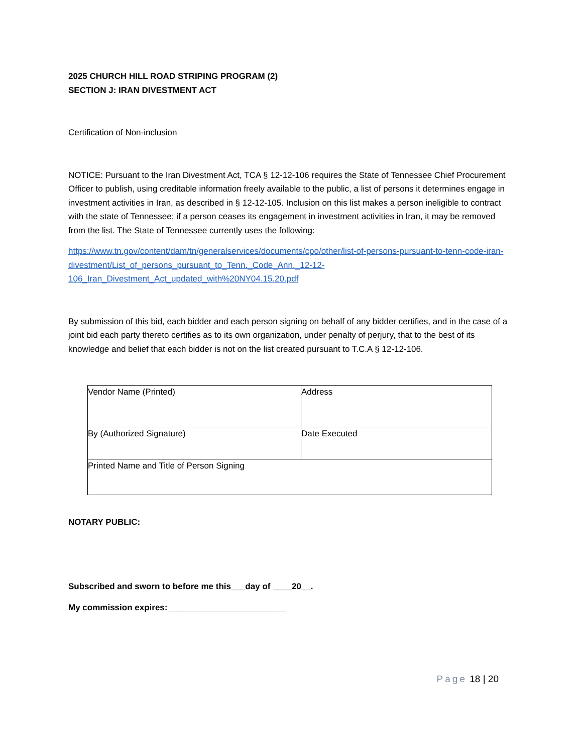2025 CHURCH HILL ROAD STRIPING PROGRAM (2)
SECTION J: IRAN DIVESTMENT ACT
Certification of Non-inclusion
NOTICE: Pursuant to the Iran Divestment Act, TCA § 12-12-106 requires the State of Tennessee Chief Procurement Officer to publish, using creditable information freely available to the public, a list of persons it determines engage in investment activities in Iran, as described in § 12-12-105. Inclusion on this list makes a person ineligible to contract with the state of Tennessee; if a person ceases its engagement in investment activities in Iran, it may be removed from the list. The State of Tennessee currently uses the following:
https://www.tn.gov/content/dam/tn/generalservices/documents/cpo/other/list-of-persons-pursuant-to-tenn-code-iran-divestment/List_of_persons_pursuant_to_Tenn._Code_Ann._12-12-106_Iran_Divestment_Act_updated_with%20NY04.15.20.pdf
By submission of this bid, each bidder and each person signing on behalf of any bidder certifies, and in the case of a joint bid each party thereto certifies as to its own organization, under penalty of perjury, that to the best of its knowledge and belief that each bidder is not on the list created pursuant to T.C.A § 12-12-106.
| Vendor Name (Printed) | Address |
| By (Authorized Signature) | Date Executed |
| Printed Name and Title of Person Signing | |
NOTARY PUBLIC:
Subscribed and sworn to before me this___day of ____20__.
My commission expires:_________________________
Page 18 | 20